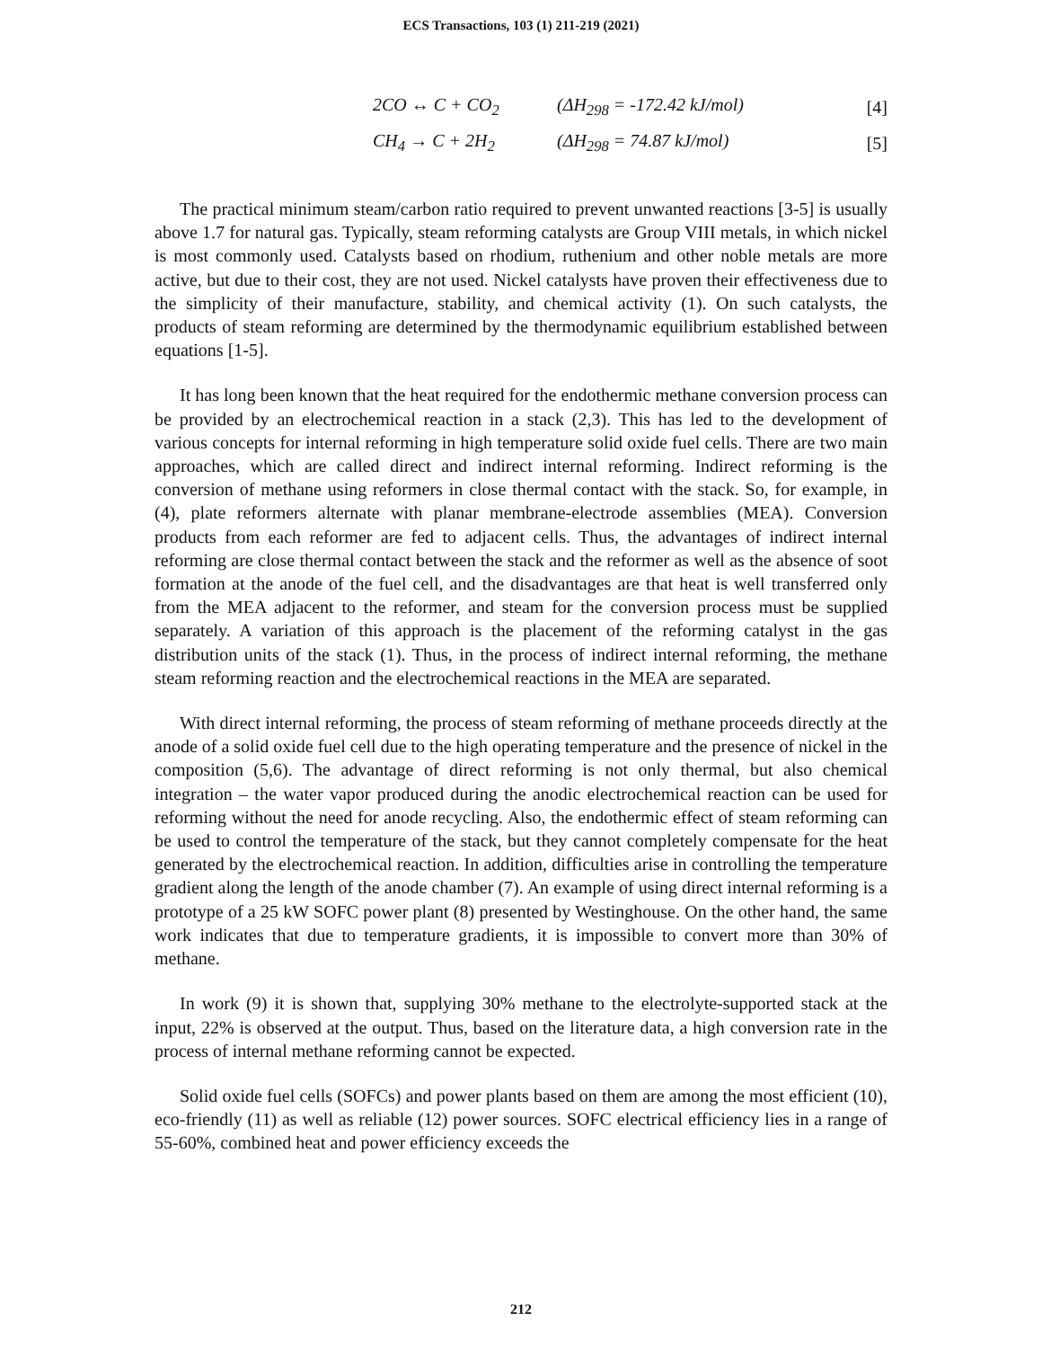ECS Transactions, 103 (1) 211-219 (2021)
2CO ↔ C + CO<sub>2</sub> (ΔH<sub>298</sub> = -172.42 kJ/mol) [4]
CH<sub>4</sub> → C + 2H<sub>2</sub> (ΔH<sub>298</sub> = 74.87 kJ/mol) [5]
The practical minimum steam/carbon ratio required to prevent unwanted reactions [3-5] is usually above 1.7 for natural gas. Typically, steam reforming catalysts are Group VIII metals, in which nickel is most commonly used. Catalysts based on rhodium, ruthenium and other noble metals are more active, but due to their cost, they are not used. Nickel catalysts have proven their effectiveness due to the simplicity of their manufacture, stability, and chemical activity (1). On such catalysts, the products of steam reforming are determined by the thermodynamic equilibrium established between equations [1-5].
It has long been known that the heat required for the endothermic methane conversion process can be provided by an electrochemical reaction in a stack (2,3). This has led to the development of various concepts for internal reforming in high temperature solid oxide fuel cells. There are two main approaches, which are called direct and indirect internal reforming. Indirect reforming is the conversion of methane using reformers in close thermal contact with the stack. So, for example, in (4), plate reformers alternate with planar membrane-electrode assemblies (MEA). Conversion products from each reformer are fed to adjacent cells. Thus, the advantages of indirect internal reforming are close thermal contact between the stack and the reformer as well as the absence of soot formation at the anode of the fuel cell, and the disadvantages are that heat is well transferred only from the MEA adjacent to the reformer, and steam for the conversion process must be supplied separately. A variation of this approach is the placement of the reforming catalyst in the gas distribution units of the stack (1). Thus, in the process of indirect internal reforming, the methane steam reforming reaction and the electrochemical reactions in the MEA are separated.
With direct internal reforming, the process of steam reforming of methane proceeds directly at the anode of a solid oxide fuel cell due to the high operating temperature and the presence of nickel in the composition (5,6). The advantage of direct reforming is not only thermal, but also chemical integration – the water vapor produced during the anodic electrochemical reaction can be used for reforming without the need for anode recycling. Also, the endothermic effect of steam reforming can be used to control the temperature of the stack, but they cannot completely compensate for the heat generated by the electrochemical reaction. In addition, difficulties arise in controlling the temperature gradient along the length of the anode chamber (7). An example of using direct internal reforming is a prototype of a 25 kW SOFC power plant (8) presented by Westinghouse. On the other hand, the same work indicates that due to temperature gradients, it is impossible to convert more than 30% of methane.
In work (9) it is shown that, supplying 30% methane to the electrolyte-supported stack at the input, 22% is observed at the output. Thus, based on the literature data, a high conversion rate in the process of internal methane reforming cannot be expected.
Solid oxide fuel cells (SOFCs) and power plants based on them are among the most efficient (10), eco-friendly (11) as well as reliable (12) power sources. SOFC electrical efficiency lies in a range of 55-60%, combined heat and power efficiency exceeds the
212